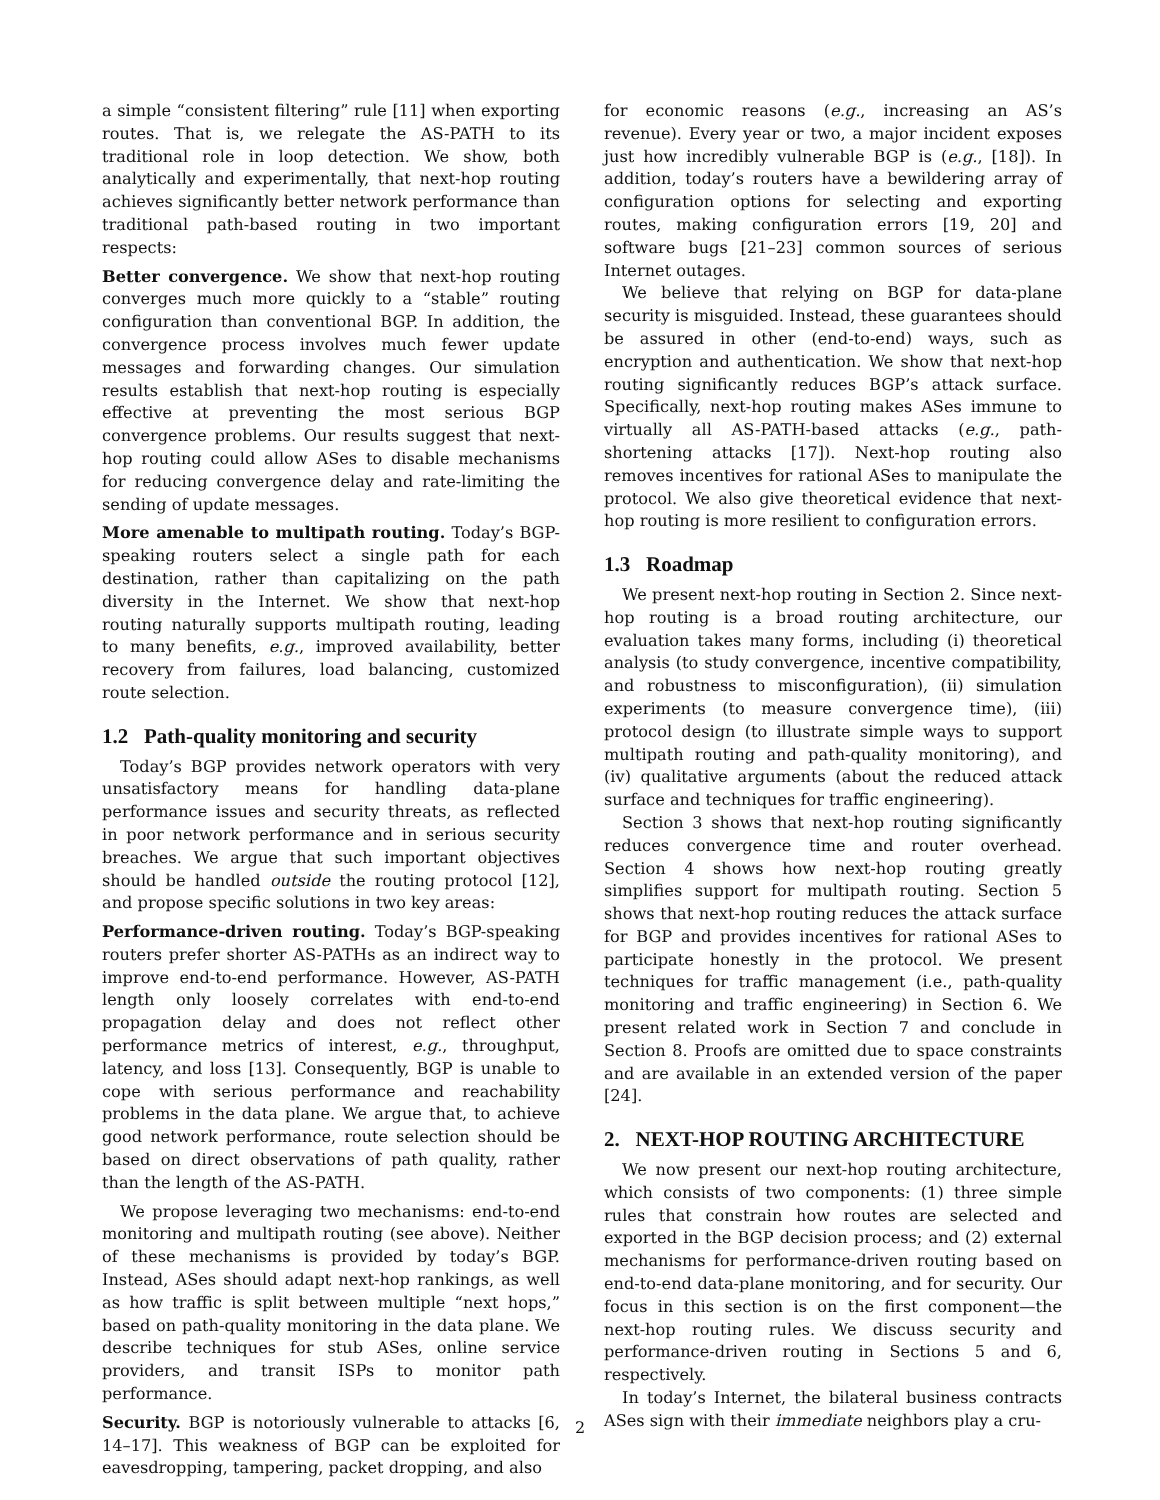a simple “consistent filtering” rule [11] when exporting routes. That is, we relegate the AS-PATH to its traditional role in loop detection. We show, both analytically and experimentally, that next-hop routing achieves significantly better network performance than traditional path-based routing in two important respects:
Better convergence. We show that next-hop routing converges much more quickly to a “stable” routing configuration than conventional BGP. In addition, the convergence process involves much fewer update messages and forwarding changes. Our simulation results establish that next-hop routing is especially effective at preventing the most serious BGP convergence problems. Our results suggest that next-hop routing could allow ASes to disable mechanisms for reducing convergence delay and rate-limiting the sending of update messages.
More amenable to multipath routing. Today’s BGP-speaking routers select a single path for each destination, rather than capitalizing on the path diversity in the Internet. We show that next-hop routing naturally supports multipath routing, leading to many benefits, e.g., improved availability, better recovery from failures, load balancing, customized route selection.
1.2 Path-quality monitoring and security
Today’s BGP provides network operators with very unsatisfactory means for handling data-plane performance issues and security threats, as reflected in poor network performance and in serious security breaches. We argue that such important objectives should be handled outside the routing protocol [12], and propose specific solutions in two key areas:
Performance-driven routing. Today’s BGP-speaking routers prefer shorter AS-PATHs as an indirect way to improve end-to-end performance. However, AS-PATH length only loosely correlates with end-to-end propagation delay and does not reflect other performance metrics of interest, e.g., throughput, latency, and loss [13]. Consequently, BGP is unable to cope with serious performance and reachability problems in the data plane. We argue that, to achieve good network performance, route selection should be based on direct observations of path quality, rather than the length of the AS-PATH.
We propose leveraging two mechanisms: end-to-end monitoring and multipath routing (see above). Neither of these mechanisms is provided by today’s BGP. Instead, ASes should adapt next-hop rankings, as well as how traffic is split between multiple “next hops,” based on path-quality monitoring in the data plane. We describe techniques for stub ASes, online service providers, and transit ISPs to monitor path performance.
Security. BGP is notoriously vulnerable to attacks [6, 14–17]. This weakness of BGP can be exploited for eavesdropping, tampering, packet dropping, and also
for economic reasons (e.g., increasing an AS’s revenue). Every year or two, a major incident exposes just how incredibly vulnerable BGP is (e.g., [18]). In addition, today’s routers have a bewildering array of configuration options for selecting and exporting routes, making configuration errors [19, 20] and software bugs [21–23] common sources of serious Internet outages.
We believe that relying on BGP for data-plane security is misguided. Instead, these guarantees should be assured in other (end-to-end) ways, such as encryption and authentication. We show that next-hop routing significantly reduces BGP’s attack surface. Specifically, next-hop routing makes ASes immune to virtually all AS-PATH-based attacks (e.g., path-shortening attacks [17]). Next-hop routing also removes incentives for rational ASes to manipulate the protocol. We also give theoretical evidence that next-hop routing is more resilient to configuration errors.
1.3 Roadmap
We present next-hop routing in Section 2. Since next-hop routing is a broad routing architecture, our evaluation takes many forms, including (i) theoretical analysis (to study convergence, incentive compatibility, and robustness to misconfiguration), (ii) simulation experiments (to measure convergence time), (iii) protocol design (to illustrate simple ways to support multipath routing and path-quality monitoring), and (iv) qualitative arguments (about the reduced attack surface and techniques for traffic engineering).
Section 3 shows that next-hop routing significantly reduces convergence time and router overhead. Section 4 shows how next-hop routing greatly simplifies support for multipath routing. Section 5 shows that next-hop routing reduces the attack surface for BGP and provides incentives for rational ASes to participate honestly in the protocol. We present techniques for traffic management (i.e., path-quality monitoring and traffic engineering) in Section 6. We present related work in Section 7 and conclude in Section 8. Proofs are omitted due to space constraints and are available in an extended version of the paper [24].
2. NEXT-HOP ROUTING ARCHITECTURE
We now present our next-hop routing architecture, which consists of two components: (1) three simple rules that constrain how routes are selected and exported in the BGP decision process; and (2) external mechanisms for performance-driven routing based on end-to-end data-plane monitoring, and for security. Our focus in this section is on the first component—the next-hop routing rules. We discuss security and performance-driven routing in Sections 5 and 6, respectively.
In today’s Internet, the bilateral business contracts ASes sign with their immediate neighbors play a cru-
2